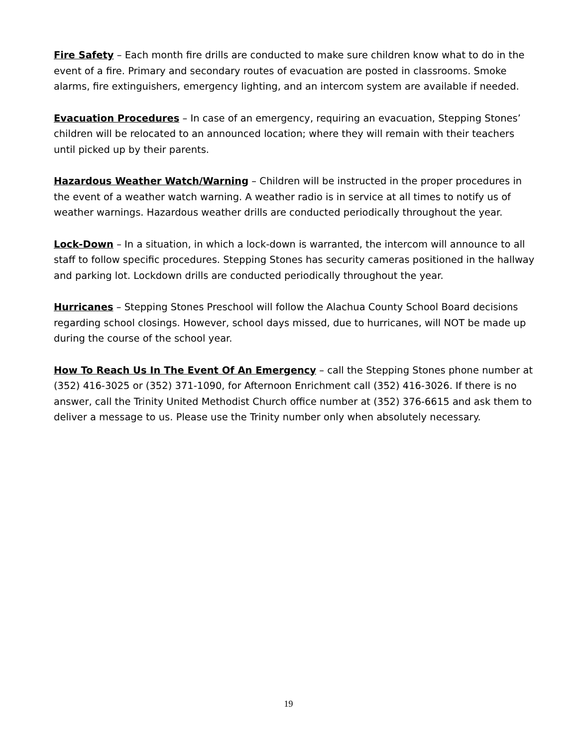Fire Safety – Each month fire drills are conducted to make sure children know what to do in the event of a fire. Primary and secondary routes of evacuation are posted in classrooms. Smoke alarms, fire extinguishers, emergency lighting, and an intercom system are available if needed.
Evacuation Procedures – In case of an emergency, requiring an evacuation, Stepping Stones’ children will be relocated to an announced location; where they will remain with their teachers until picked up by their parents.
Hazardous Weather Watch/Warning – Children will be instructed in the proper procedures in the event of a weather watch warning. A weather radio is in service at all times to notify us of weather warnings. Hazardous weather drills are conducted periodically throughout the year.
Lock-Down – In a situation, in which a lock-down is warranted, the intercom will announce to all staff to follow specific procedures. Stepping Stones has security cameras positioned in the hallway and parking lot. Lockdown drills are conducted periodically throughout the year.
Hurricanes – Stepping Stones Preschool will follow the Alachua County School Board decisions regarding school closings. However, school days missed, due to hurricanes, will NOT be made up during the course of the school year.
How To Reach Us In The Event Of An Emergency – call the Stepping Stones phone number at (352) 416-3025 or (352) 371-1090, for Afternoon Enrichment call (352) 416-3026. If there is no answer, call the Trinity United Methodist Church office number at (352) 376-6615 and ask them to deliver a message to us. Please use the Trinity number only when absolutely necessary.
19